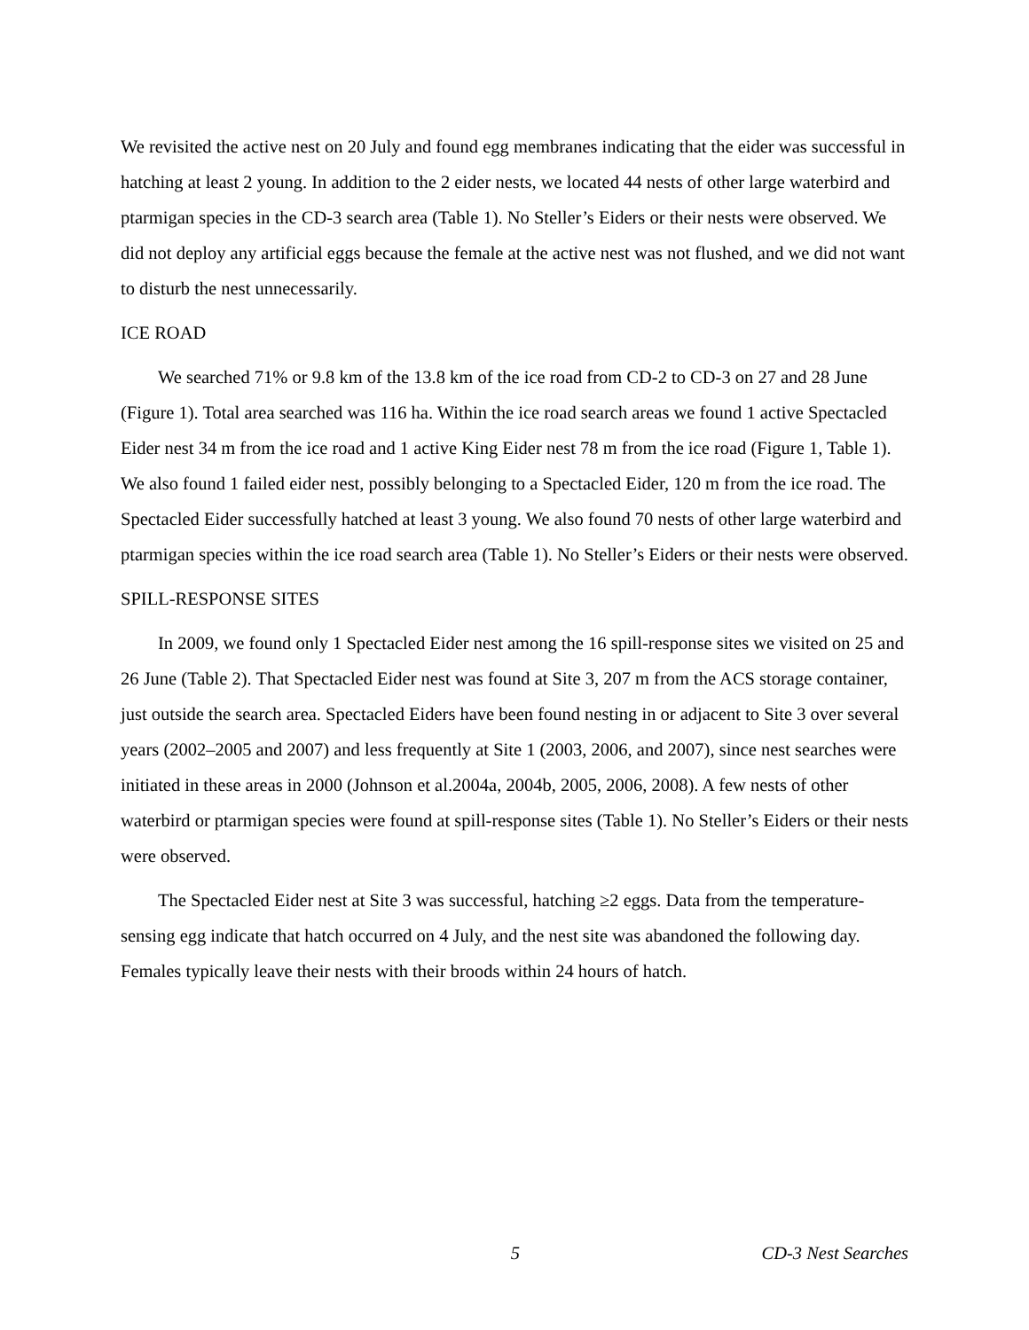We revisited the active nest on 20 July and found egg membranes indicating that the eider was successful in hatching at least 2 young. In addition to the 2 eider nests, we located 44 nests of other large waterbird and ptarmigan species in the CD-3 search area (Table 1). No Steller’s Eiders or their nests were observed. We did not deploy any artificial eggs because the female at the active nest was not flushed, and we did not want to disturb the nest unnecessarily.
ICE ROAD
We searched 71% or 9.8 km of the 13.8 km of the ice road from CD-2 to CD-3 on 27 and 28 June (Figure 1). Total area searched was 116 ha. Within the ice road search areas we found 1 active Spectacled Eider nest 34 m from the ice road and 1 active King Eider nest 78 m from the ice road (Figure 1, Table 1). We also found 1 failed eider nest, possibly belonging to a Spectacled Eider, 120 m from the ice road. The Spectacled Eider successfully hatched at least 3 young. We also found 70 nests of other large waterbird and ptarmigan species within the ice road search area (Table 1). No Steller’s Eiders or their nests were observed.
SPILL-RESPONSE SITES
In 2009, we found only 1 Spectacled Eider nest among the 16 spill-response sites we visited on 25 and 26 June (Table 2). That Spectacled Eider nest was found at Site 3, 207 m from the ACS storage container, just outside the search area. Spectacled Eiders have been found nesting in or adjacent to Site 3 over several years (2002–2005 and 2007) and less frequently at Site 1 (2003, 2006, and 2007), since nest searches were initiated in these areas in 2000 (Johnson et al.2004a, 2004b, 2005, 2006, 2008). A few nests of other waterbird or ptarmigan species were found at spill-response sites (Table 1). No Steller’s Eiders or their nests were observed.
The Spectacled Eider nest at Site 3 was successful, hatching ≥2 eggs. Data from the temperature-sensing egg indicate that hatch occurred on 4 July, and the nest site was abandoned the following day. Females typically leave their nests with their broods within 24 hours of hatch.
5 CD-3 Nest Searches